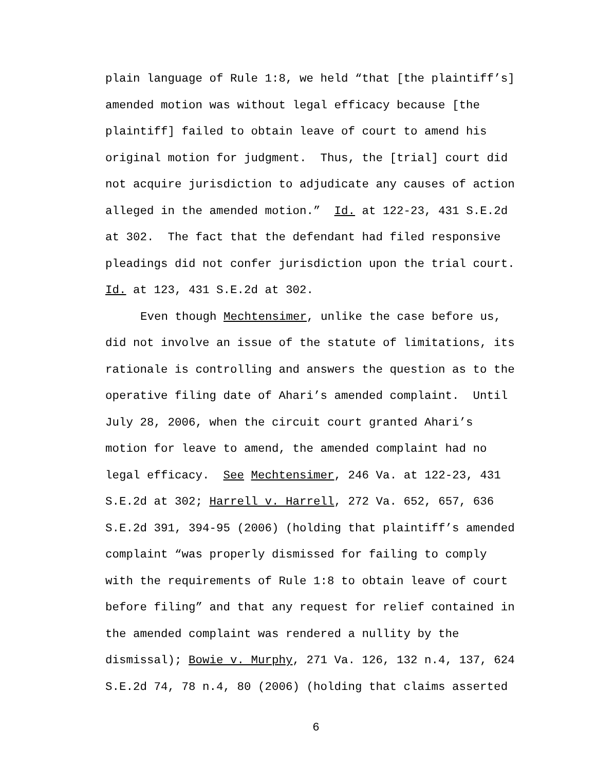plain language of Rule 1:8, we held “that [the plaintiff’s]
amended motion was without legal efficacy because [the
plaintiff] failed to obtain leave of court to amend his
original motion for judgment. Thus, the [trial] court did
not acquire jurisdiction to adjudicate any causes of action
alleged in the amended motion.” Id. at 122-23, 431 S.E.2d
at 302. The fact that the defendant had filed responsive
pleadings did not confer jurisdiction upon the trial court.
Id. at 123, 431 S.E.2d at 302.
Even though Mechtensimer, unlike the case before us,
did not involve an issue of the statute of limitations, its
rationale is controlling and answers the question as to the
operative filing date of Ahari’s amended complaint. Until
July 28, 2006, when the circuit court granted Ahari’s
motion for leave to amend, the amended complaint had no
legal efficacy. See Mechtensimer, 246 Va. at 122-23, 431
S.E.2d at 302; Harrell v. Harrell, 272 Va. 652, 657, 636
S.E.2d 391, 394-95 (2006) (holding that plaintiff’s amended
complaint “was properly dismissed for failing to comply
with the requirements of Rule 1:8 to obtain leave of court
before filing” and that any request for relief contained in
the amended complaint was rendered a nullity by the
dismissal); Bowie v. Murphy, 271 Va. 126, 132 n.4, 137, 624
S.E.2d 74, 78 n.4, 80 (2006) (holding that claims asserted
6